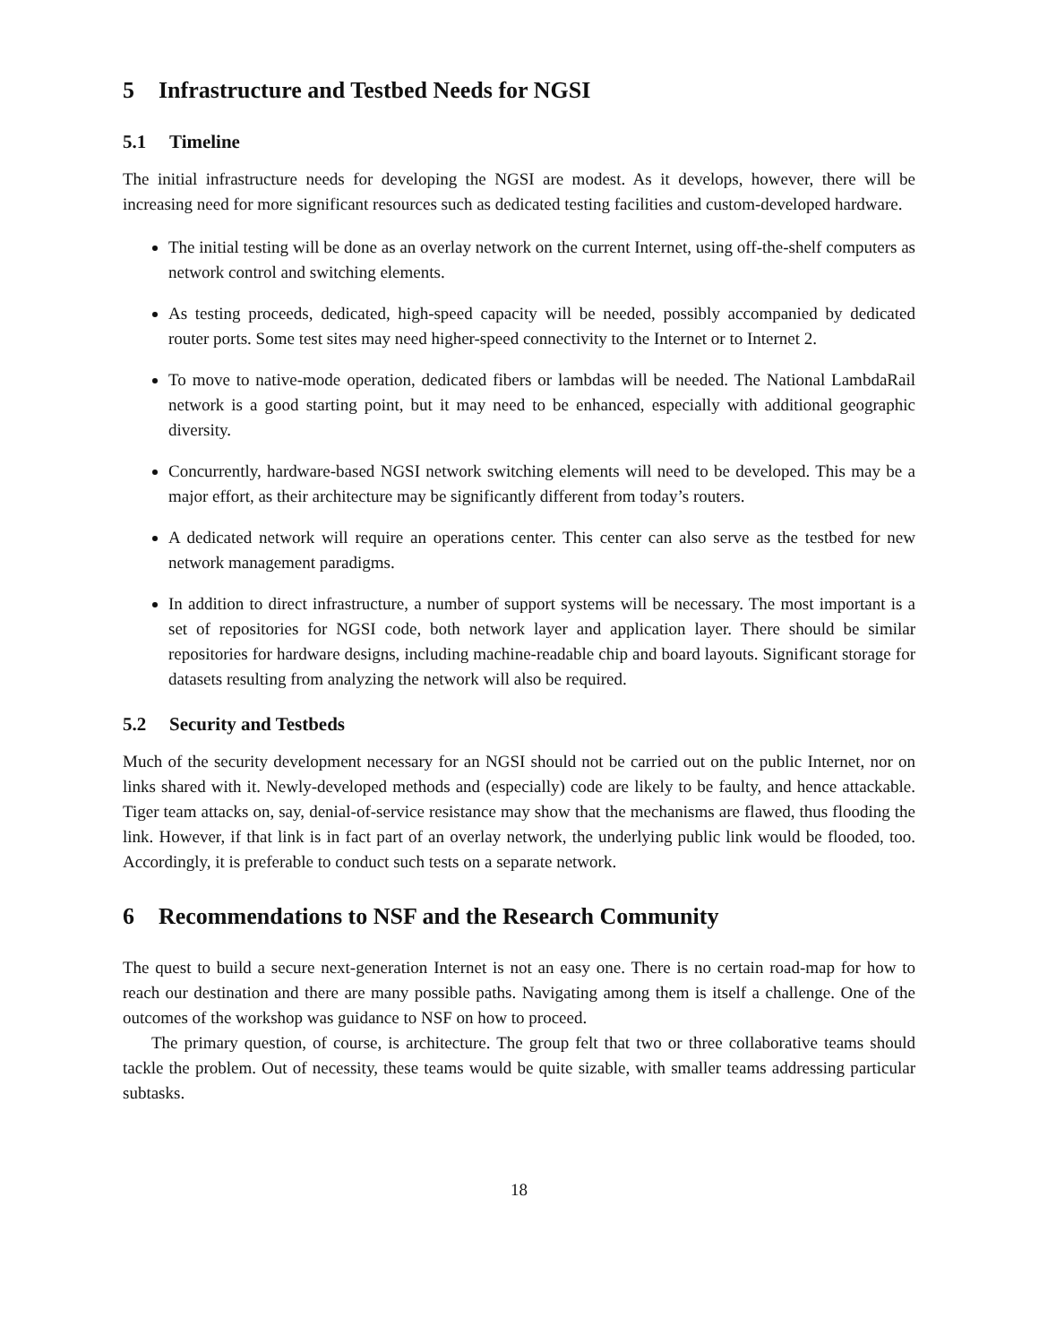5 Infrastructure and Testbed Needs for NGSI
5.1 Timeline
The initial infrastructure needs for developing the NGSI are modest. As it develops, however, there will be increasing need for more significant resources such as dedicated testing facilities and custom-developed hardware.
The initial testing will be done as an overlay network on the current Internet, using off-the-shelf computers as network control and switching elements.
As testing proceeds, dedicated, high-speed capacity will be needed, possibly accompanied by dedicated router ports. Some test sites may need higher-speed connectivity to the Internet or to Internet 2.
To move to native-mode operation, dedicated fibers or lambdas will be needed. The National LambdaRail network is a good starting point, but it may need to be enhanced, especially with additional geographic diversity.
Concurrently, hardware-based NGSI network switching elements will need to be developed. This may be a major effort, as their architecture may be significantly different from today’s routers.
A dedicated network will require an operations center. This center can also serve as the testbed for new network management paradigms.
In addition to direct infrastructure, a number of support systems will be necessary. The most important is a set of repositories for NGSI code, both network layer and application layer. There should be similar repositories for hardware designs, including machine-readable chip and board layouts. Significant storage for datasets resulting from analyzing the network will also be required.
5.2 Security and Testbeds
Much of the security development necessary for an NGSI should not be carried out on the public Internet, nor on links shared with it. Newly-developed methods and (especially) code are likely to be faulty, and hence attackable. Tiger team attacks on, say, denial-of-service resistance may show that the mechanisms are flawed, thus flooding the link. However, if that link is in fact part of an overlay network, the underlying public link would be flooded, too. Accordingly, it is preferable to conduct such tests on a separate network.
6 Recommendations to NSF and the Research Community
The quest to build a secure next-generation Internet is not an easy one. There is no certain road-map for how to reach our destination and there are many possible paths. Navigating among them is itself a challenge. One of the outcomes of the workshop was guidance to NSF on how to proceed.
The primary question, of course, is architecture. The group felt that two or three collaborative teams should tackle the problem. Out of necessity, these teams would be quite sizable, with smaller teams addressing particular subtasks.
18